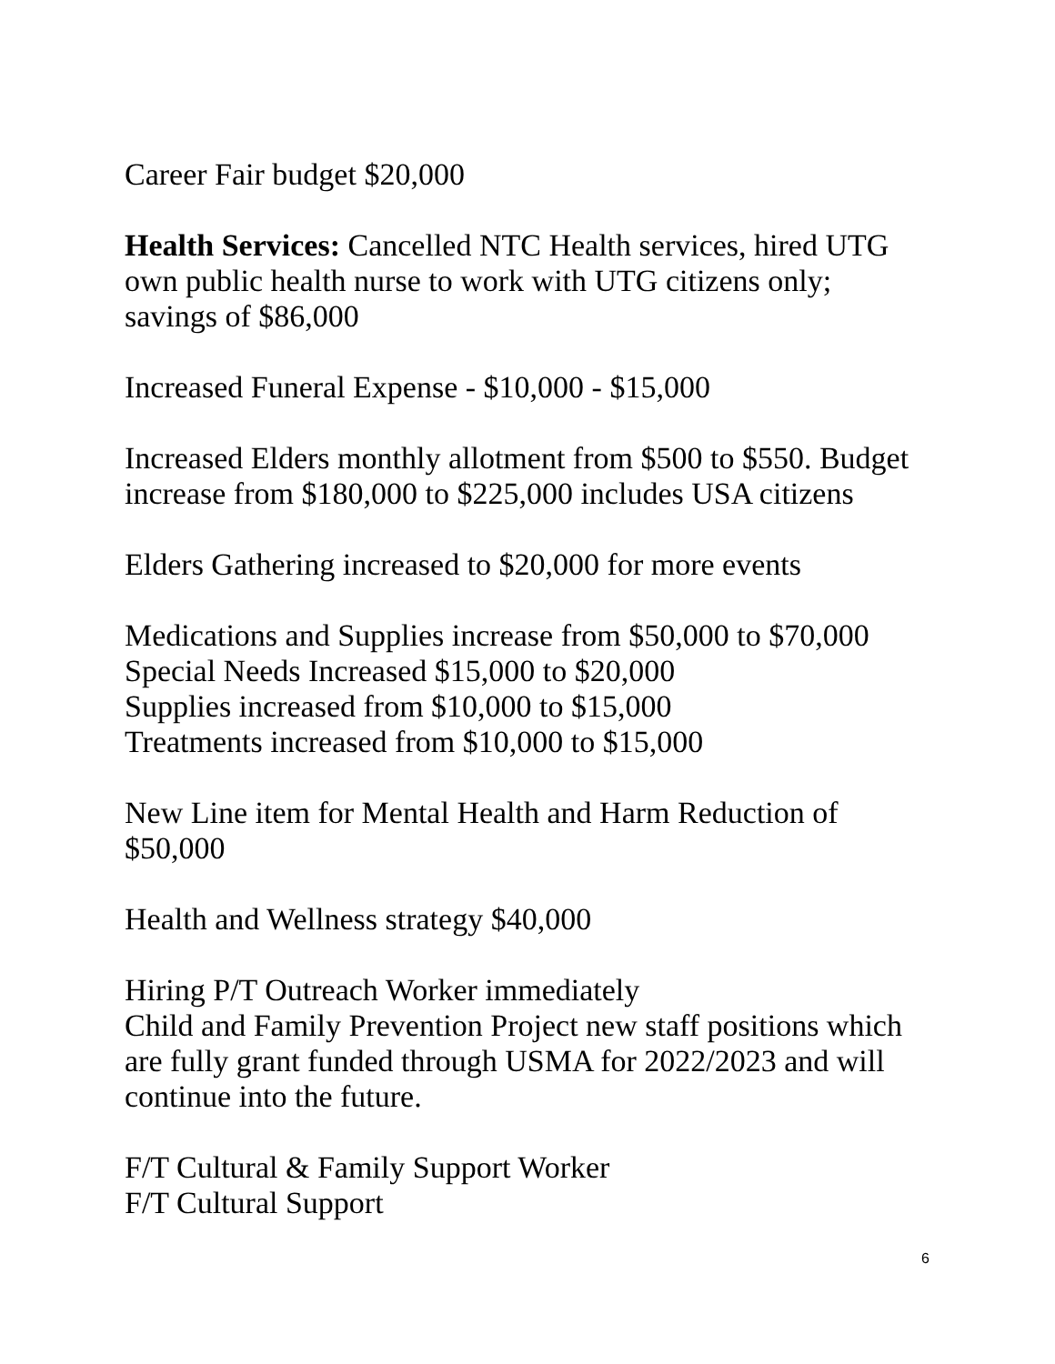Career Fair budget $20,000
Health Services: Cancelled NTC Health services, hired UTG own public health nurse to work with UTG citizens only; savings of $86,000
Increased Funeral Expense - $10,000 - $15,000
Increased Elders monthly allotment from $500 to $550. Budget increase from $180,000 to $225,000 includes USA citizens
Elders Gathering increased to $20,000 for more events
Medications and Supplies increase from $50,000 to $70,000
Special Needs Increased $15,000 to $20,000
Supplies increased from $10,000 to $15,000
Treatments increased from $10,000 to $15,000
New Line item for Mental Health and Harm Reduction of $50,000
Health and Wellness strategy $40,000
Hiring P/T Outreach Worker immediately
Child and Family Prevention Project new staff positions which are fully grant funded through USMA for 2022/2023 and will continue into the future.
F/T Cultural & Family Support Worker
F/T Cultural Support
6